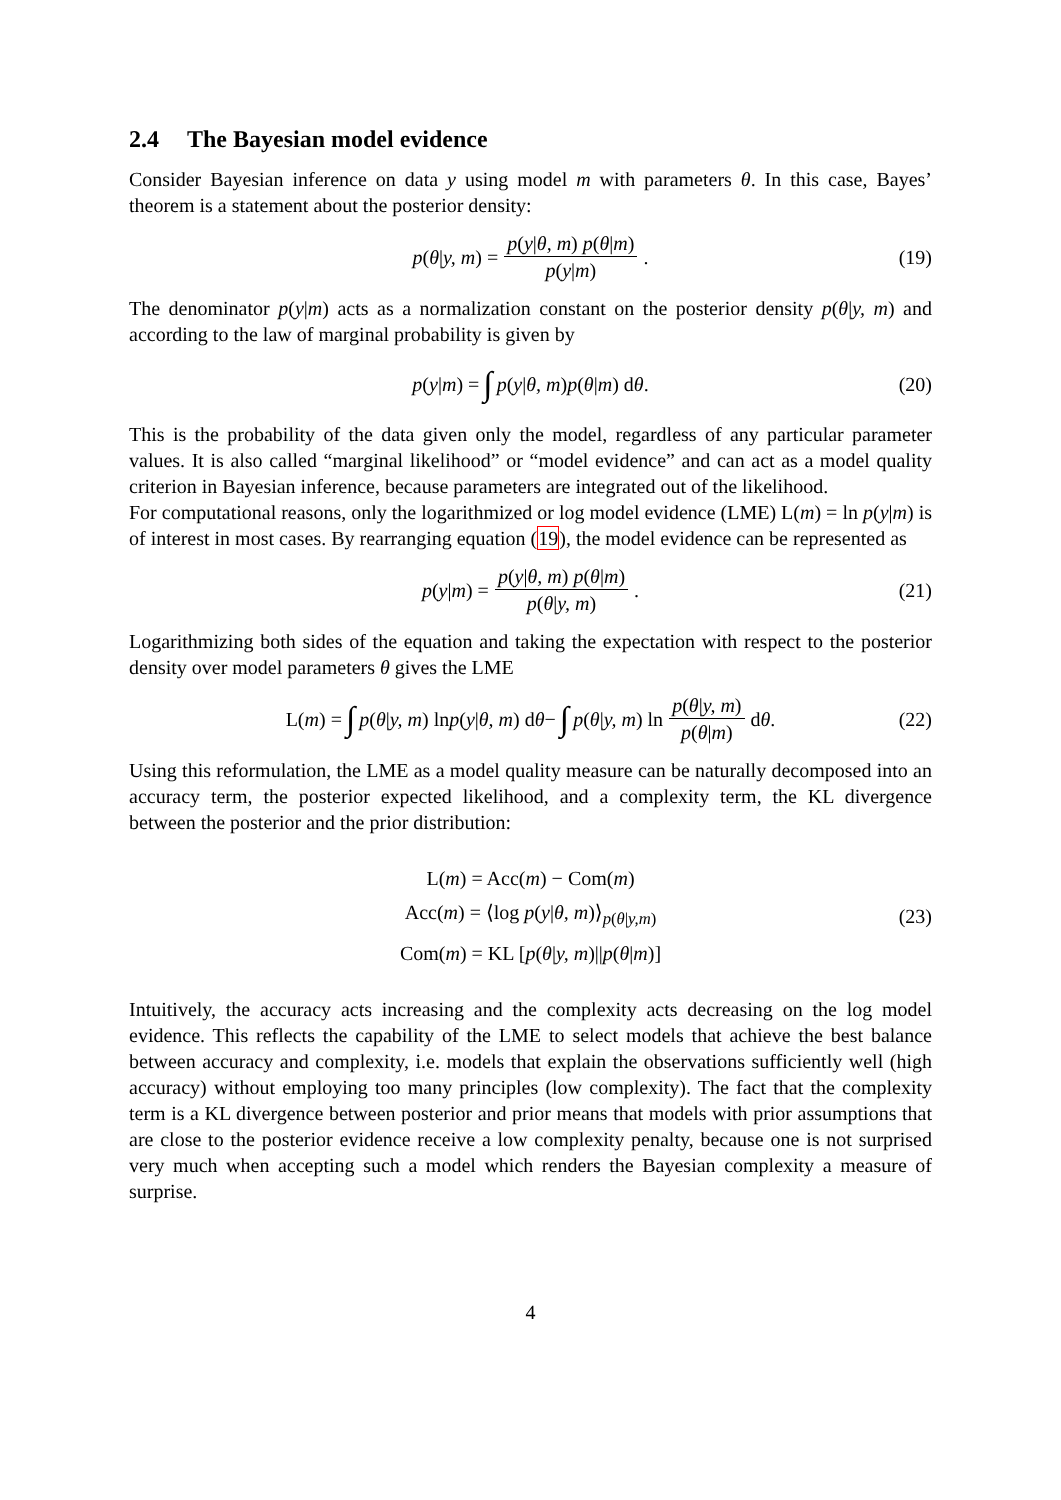2.4 The Bayesian model evidence
Consider Bayesian inference on data y using model m with parameters θ. In this case, Bayes’ theorem is a statement about the posterior density:
p (θ | y, m) = p(y|θ, m) p(θ|m) p(y|m) . (19)
The denominator p(y|m) acts as a normalization constant on the posterior density p(θ|y, m) and according to the law of marginal probability is given by
p (y | m) = ∫ p (y | θ, m) p (θ | m) d θ . (20)
This is the probability of the data given only the model, regardless of any particular parameter values. It is also called “marginal likelihood” or “model evidence” and can act as a model quality criterion in Bayesian inference, because parameters are integrated out of the likelihood.
For computational reasons, only the logarithmized or log model evidence (LME) L(m) = ln p(y|m) is of interest in most cases. By rearranging equation (19), the model evidence can be represented as
p (y | m) = p(y|θ, m) p(θ|m) p(θ|y, m) . (21)
Logarithmizing both sides of the equation and taking the expectation with respect to the posterior density over model parameters θ gives the LME
L(m) = ∫ p (θ | y, m) ln p (y | θ, m) d θ − ∫ p (θ | y, m) ln p(θ|y, m) p(θ|m) d θ . (22)
Using this reformulation, the LME as a model quality measure can be naturally decomposed into an accuracy term, the posterior expected likelihood, and a complexity term, the KL divergence between the posterior and the prior distribution:
L(m) = Acc(m) − Com(m)
Acc(m) = ⟨log p(y|θ, m)⟩<sub>p(θ|y,m)</sub>
Com(m) = KL [p(θ|y, m)||p(θ|m)]
(23)
Intuitively, the accuracy acts increasing and the complexity acts decreasing on the log model evidence. This reflects the capability of the LME to select models that achieve the best balance between accuracy and complexity, i.e. models that explain the observations sufficiently well (high accuracy) without employing too many principles (low complexity). The fact that the complexity term is a KL divergence between posterior and prior means that models with prior assumptions that are close to the posterior evidence receive a low complexity penalty, because one is not surprised very much when accepting such a model which renders the Bayesian complexity a measure of surprise.
4